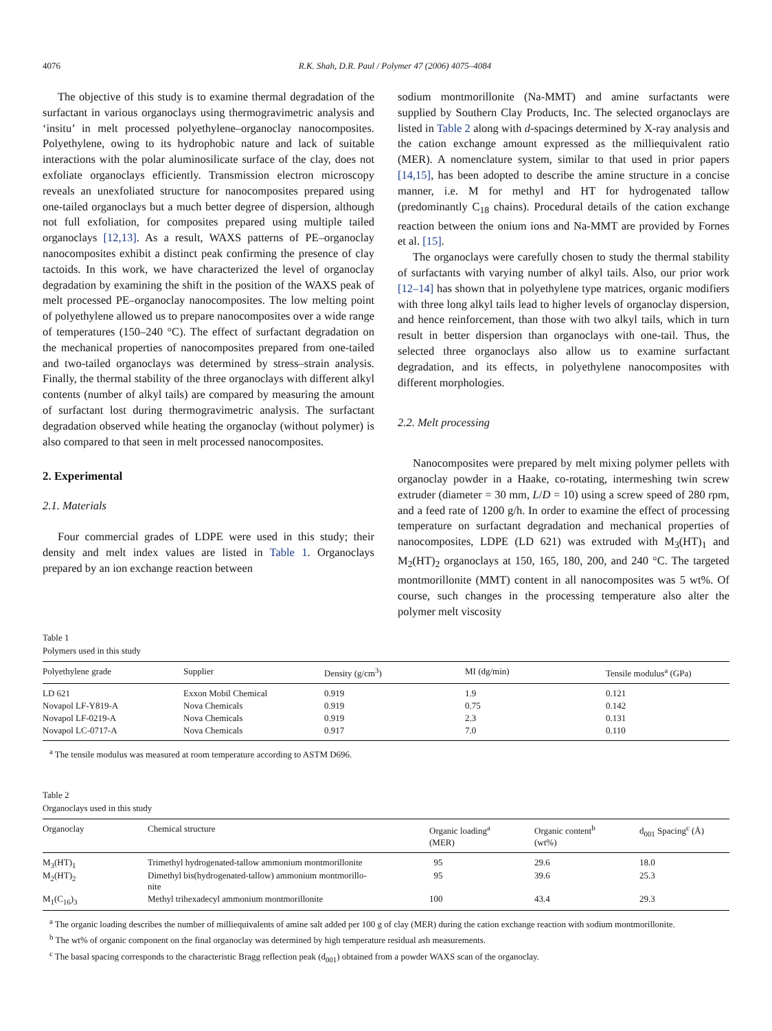4076 R.K. Shah, D.R. Paul / Polymer 47 (2006) 4075–4084
The objective of this study is to examine thermal degradation of the surfactant in various organoclays using thermogravimetric analysis and ‘insitu’ in melt processed polyethylene–organoclay nanocomposites. Polyethylene, owing to its hydrophobic nature and lack of suitable interactions with the polar aluminosilicate surface of the clay, does not exfoliate organoclays efficiently. Transmission electron microscopy reveals an unexfoliated structure for nanocomposites prepared using one-tailed organoclays but a much better degree of dispersion, although not full exfoliation, for composites prepared using multiple tailed organoclays [12,13]. As a result, WAXS patterns of PE–organoclay nanocomposites exhibit a distinct peak confirming the presence of clay tactoids. In this work, we have characterized the level of organoclay degradation by examining the shift in the position of the WAXS peak of melt processed PE–organoclay nanocomposites. The low melting point of polyethylene allowed us to prepare nanocomposites over a wide range of temperatures (150–240 °C). The effect of surfactant degradation on the mechanical properties of nanocomposites prepared from one-tailed and two-tailed organoclays was determined by stress–strain analysis. Finally, the thermal stability of the three organoclays with different alkyl contents (number of alkyl tails) are compared by measuring the amount of surfactant lost during thermogravimetric analysis. The surfactant degradation observed while heating the organoclay (without polymer) is also compared to that seen in melt processed nanocomposites.
2. Experimental
2.1. Materials
Four commercial grades of LDPE were used in this study; their density and melt index values are listed in Table 1. Organoclays prepared by an ion exchange reaction between
sodium montmorillonite (Na-MMT) and amine surfactants were supplied by Southern Clay Products, Inc. The selected organoclays are listed in Table 2 along with d-spacings determined by X-ray analysis and the cation exchange amount expressed as the milliequivalent ratio (MER). A nomenclature system, similar to that used in prior papers [14,15], has been adopted to describe the amine structure in a concise manner, i.e. M for methyl and HT for hydrogenated tallow (predominantly C<sub>18</sub> chains). Procedural details of the cation exchange reaction between the onium ions and Na-MMT are provided by Fornes et al. [15].
The organoclays were carefully chosen to study the thermal stability of surfactants with varying number of alkyl tails. Also, our prior work [12–14] has shown that in polyethylene type matrices, organic modifiers with three long alkyl tails lead to higher levels of organoclay dispersion, and hence reinforcement, than those with two alkyl tails, which in turn result in better dispersion than organoclays with one-tail. Thus, the selected three organoclays also allow us to examine surfactant degradation, and its effects, in polyethylene nanocomposites with different morphologies.
2.2. Melt processing
Nanocomposites were prepared by melt mixing polymer pellets with organoclay powder in a Haake, co-rotating, intermeshing twin screw extruder (diameter = 30 mm, L/D = 10) using a screw speed of 280 rpm, and a feed rate of 1200 g/h. In order to examine the effect of processing temperature on surfactant degradation and mechanical properties of nanocomposites, LDPE (LD 621) was extruded with M<sub>3</sub>(HT)<sub>1</sub> and M<sub>2</sub>(HT)<sub>2</sub> organoclays at 150, 165, 180, 200, and 240 °C. The targeted montmorillonite (MMT) content in all nanocomposites was 5 wt%. Of course, such changes in the processing temperature also alter the polymer melt viscosity
Table 1
Polymers used in this study
| Polyethylene grade | Supplier | Density (g/cm<sup>3</sup>) | MI (dg/min) | Tensile modulus<sup>a</sup> (GPa) |
| --- | --- | --- | --- | --- |
| LD 621 | Exxon Mobil Chemical | 0.919 | 1.9 | 0.121 |
| Novapol LF-Y819-A | Nova Chemicals | 0.919 | 0.75 | 0.142 |
| Novapol LF-0219-A | Nova Chemicals | 0.919 | 2.3 | 0.131 |
| Novapol LC-0717-A | Nova Chemicals | 0.917 | 7.0 | 0.110 |
<sup>a</sup> The tensile modulus was measured at room temperature according to ASTM D696.
Table 2
Organoclays used in this study
| Organoclay | Chemical structure | Organic loading<sup>a</sup> (MER) | Organic content<sup>b</sup> (wt%) | d<sub>001</sub> Spacing<sup>c</sup> (Å) |
| --- | --- | --- | --- | --- |
| M<sub>3</sub>(HT)<sub>1</sub> | Trimethyl hydrogenated-tallow ammonium montmorillonite | 95 | 29.6 | 18.0 |
| M<sub>2</sub>(HT)<sub>2</sub> | Dimethyl bis(hydrogenated-tallow) ammonium montmorillo- nite | 95 | 39.6 | 25.3 |
| M<sub>1</sub>(C<sub>16</sub>)<sub>3</sub> | Methyl trihexadecyl ammonium montmorillonite | 100 | 43.4 | 29.3 |
<sup>a</sup> The organic loading describes the number of milliequivalents of amine salt added per 100 g of clay (MER) during the cation exchange reaction with sodium montmorillonite.
<sup>b</sup> The wt% of organic component on the final organoclay was determined by high temperature residual ash measurements.
<sup>c</sup> The basal spacing corresponds to the characteristic Bragg reflection peak (d<sub>001</sub>) obtained from a powder WAXS scan of the organoclay.